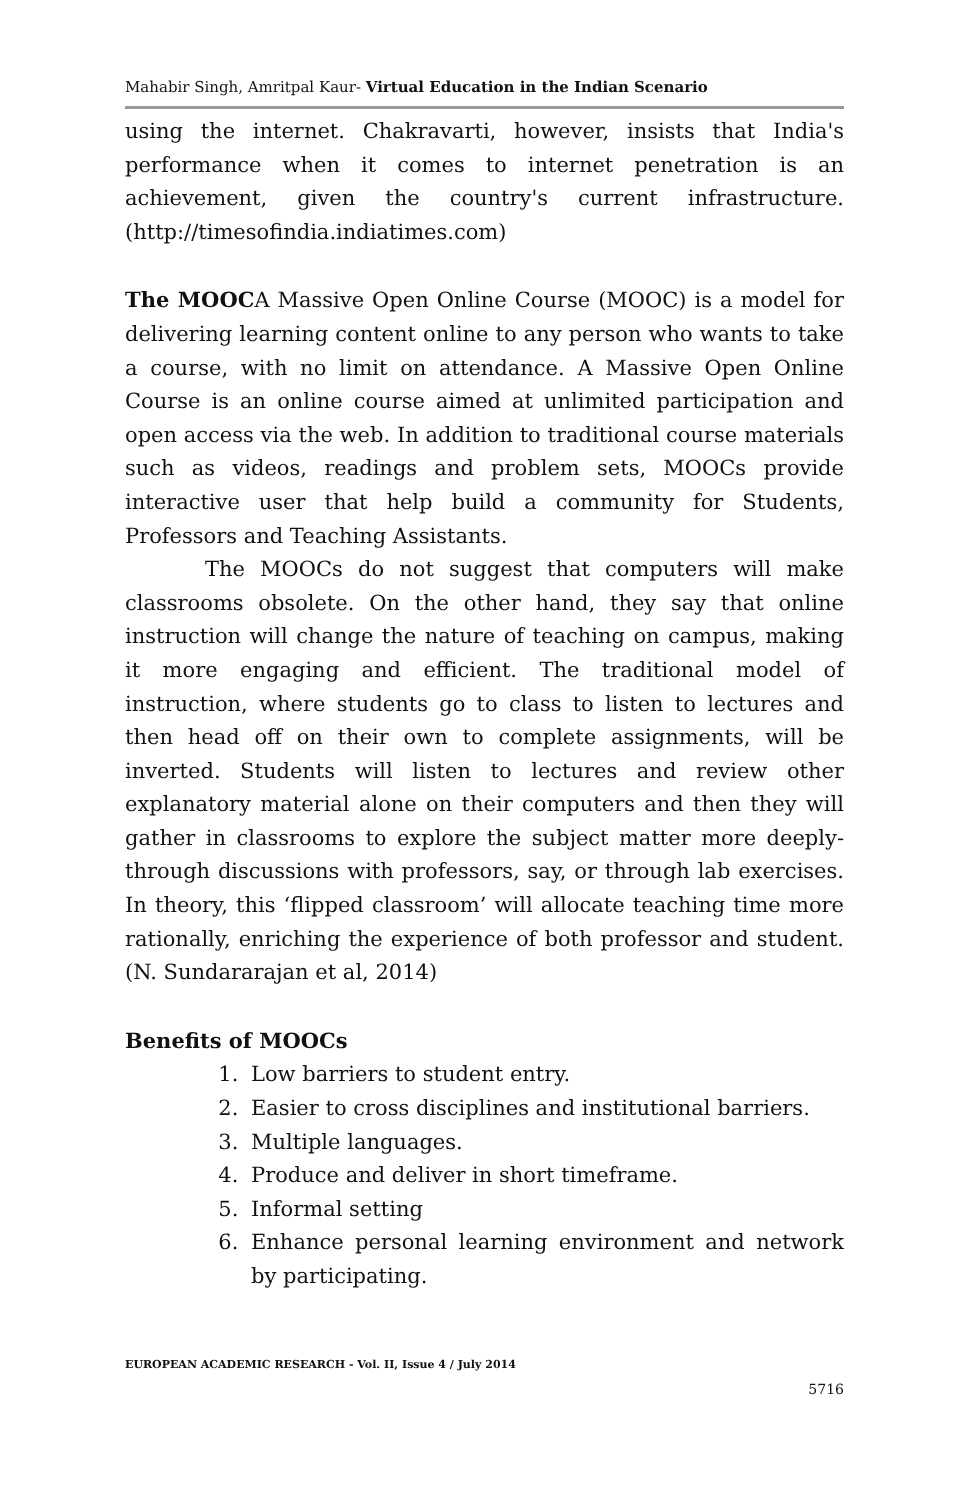Mahabir Singh, Amritpal Kaur- Virtual Education in the Indian Scenario
using the internet. Chakravarti, however, insists that India's performance when it comes to internet penetration is an achievement, given the country's current infrastructure. (http://timesofindia.indiatimes.com)
The MOOCA Massive Open Online Course (MOOC) is a model for delivering learning content online to any person who wants to take a course, with no limit on attendance. A Massive Open Online Course is an online course aimed at unlimited participation and open access via the web. In addition to traditional course materials such as videos, readings and problem sets, MOOCs provide interactive user that help build a community for Students, Professors and Teaching Assistants.
The MOOCs do not suggest that computers will make classrooms obsolete. On the other hand, they say that online instruction will change the nature of teaching on campus, making it more engaging and efficient. The traditional model of instruction, where students go to class to listen to lectures and then head off on their own to complete assignments, will be inverted. Students will listen to lectures and review other explanatory material alone on their computers and then they will gather in classrooms to explore the subject matter more deeply-through discussions with professors, say, or through lab exercises. In theory, this ‘flipped classroom’ will allocate teaching time more rationally, enriching the experience of both professor and student. (N. Sundararajan et al, 2014)
Benefits of MOOCs
1. Low barriers to student entry.
2. Easier to cross disciplines and institutional barriers.
3. Multiple languages.
4. Produce and deliver in short timeframe.
5. Informal setting
6. Enhance personal learning environment and network by participating.
EUROPEAN ACADEMIC RESEARCH - Vol. II, Issue 4 / July 2014
5716